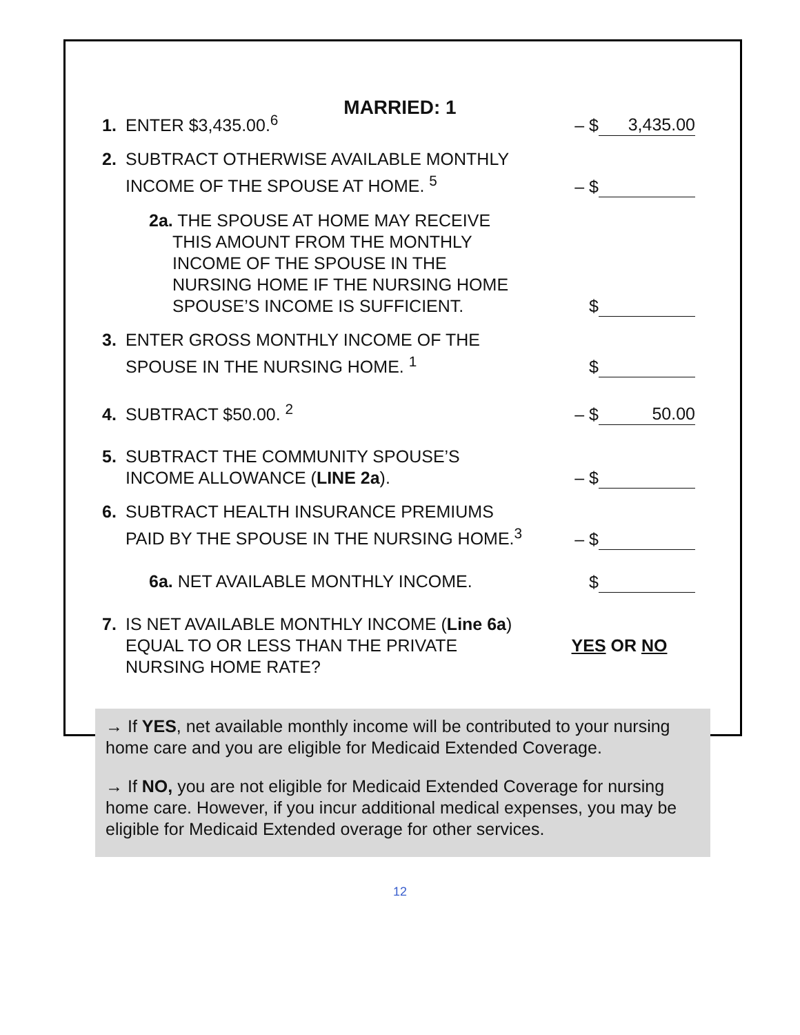MARRIED: 1
1. ENTER $3,435.00.<sup>6</sup> – $ 3,435.00
2. SUBTRACT OTHERWISE AVAILABLE MONTHLY
INCOME OF THE SPOUSE AT HOME. <sup>5</sup>
– $
2a. THE SPOUSE AT HOME MAY RECEIVE
THIS AMOUNT FROM THE MONTHLY
INCOME OF THE SPOUSE IN THE
NURSING HOME IF THE NURSING HOME
SPOUSE’S INCOME IS SUFFICIENT.
$
3. ENTER GROSS MONTHLY INCOME OF THE
SPOUSE IN THE NURSING HOME. <sup>1</sup>
$
4. SUBTRACT $50.00. <sup>2</sup> – $ 50.00
5. SUBTRACT THE COMMUNITY SPOUSE’S
INCOME ALLOWANCE (LINE 2a).
– $
6. SUBTRACT HEALTH INSURANCE PREMIUMS
PAID BY THE SPOUSE IN THE NURSING HOME.<sup>3</sup>
– $
6a. NET AVAILABLE MONTHLY INCOME. $
7. IS NET AVAILABLE MONTHLY INCOME (Line 6a)
EQUAL TO OR LESS THAN THE PRIVATE
NURSING HOME RATE?
YES OR NO
→ If YES, net available monthly income will be contributed to your nursing home care and you are eligible for Medicaid Extended Coverage.
→ If NO, you are not eligible for Medicaid Extended Coverage for nursing home care. However, if you incur additional medical expenses, you may be eligible for Medicaid Extended overage for other services.
12